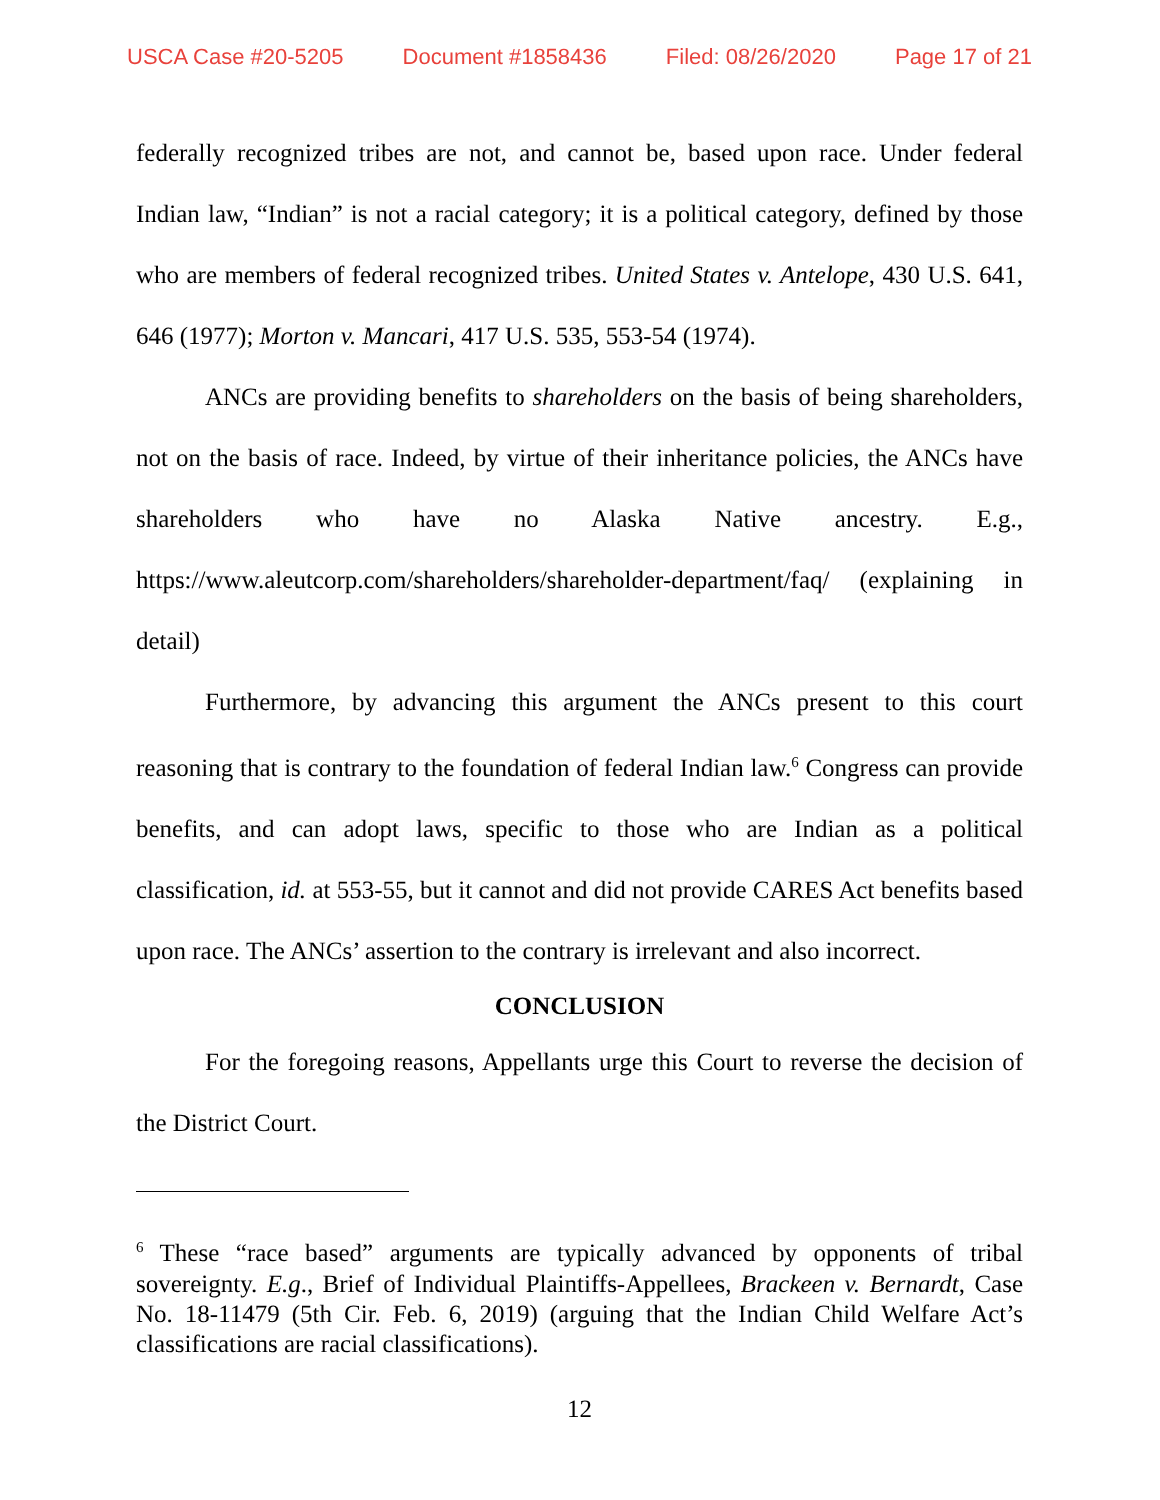USCA Case #20-5205 Document #1858436 Filed: 08/26/2020 Page 17 of 21
federally recognized tribes are not, and cannot be, based upon race. Under federal Indian law, “Indian” is not a racial category; it is a political category, defined by those who are members of federal recognized tribes. United States v. Antelope, 430 U.S. 641, 646 (1977); Morton v. Mancari, 417 U.S. 535, 553-54 (1974).
ANCs are providing benefits to shareholders on the basis of being shareholders, not on the basis of race. Indeed, by virtue of their inheritance policies, the ANCs have shareholders who have no Alaska Native ancestry. E.g., https://www.aleutcorp.com/shareholders/shareholder-department/faq/ (explaining in detail)
Furthermore, by advancing this argument the ANCs present to this court reasoning that is contrary to the foundation of federal Indian law.<sup>6</sup> Congress can provide benefits, and can adopt laws, specific to those who are Indian as a political classification, id. at 553-55, but it cannot and did not provide CARES Act benefits based upon race. The ANCs’ assertion to the contrary is irrelevant and also incorrect.
CONCLUSION
For the foregoing reasons, Appellants urge this Court to reverse the decision of the District Court.
<sup>6</sup> These “race based” arguments are typically advanced by opponents of tribal sovereignty. E.g., Brief of Individual Plaintiffs-Appellees, Brackeen v. Bernardt, Case No. 18-11479 (5th Cir. Feb. 6, 2019) (arguing that the Indian Child Welfare Act’s classifications are racial classifications).
12